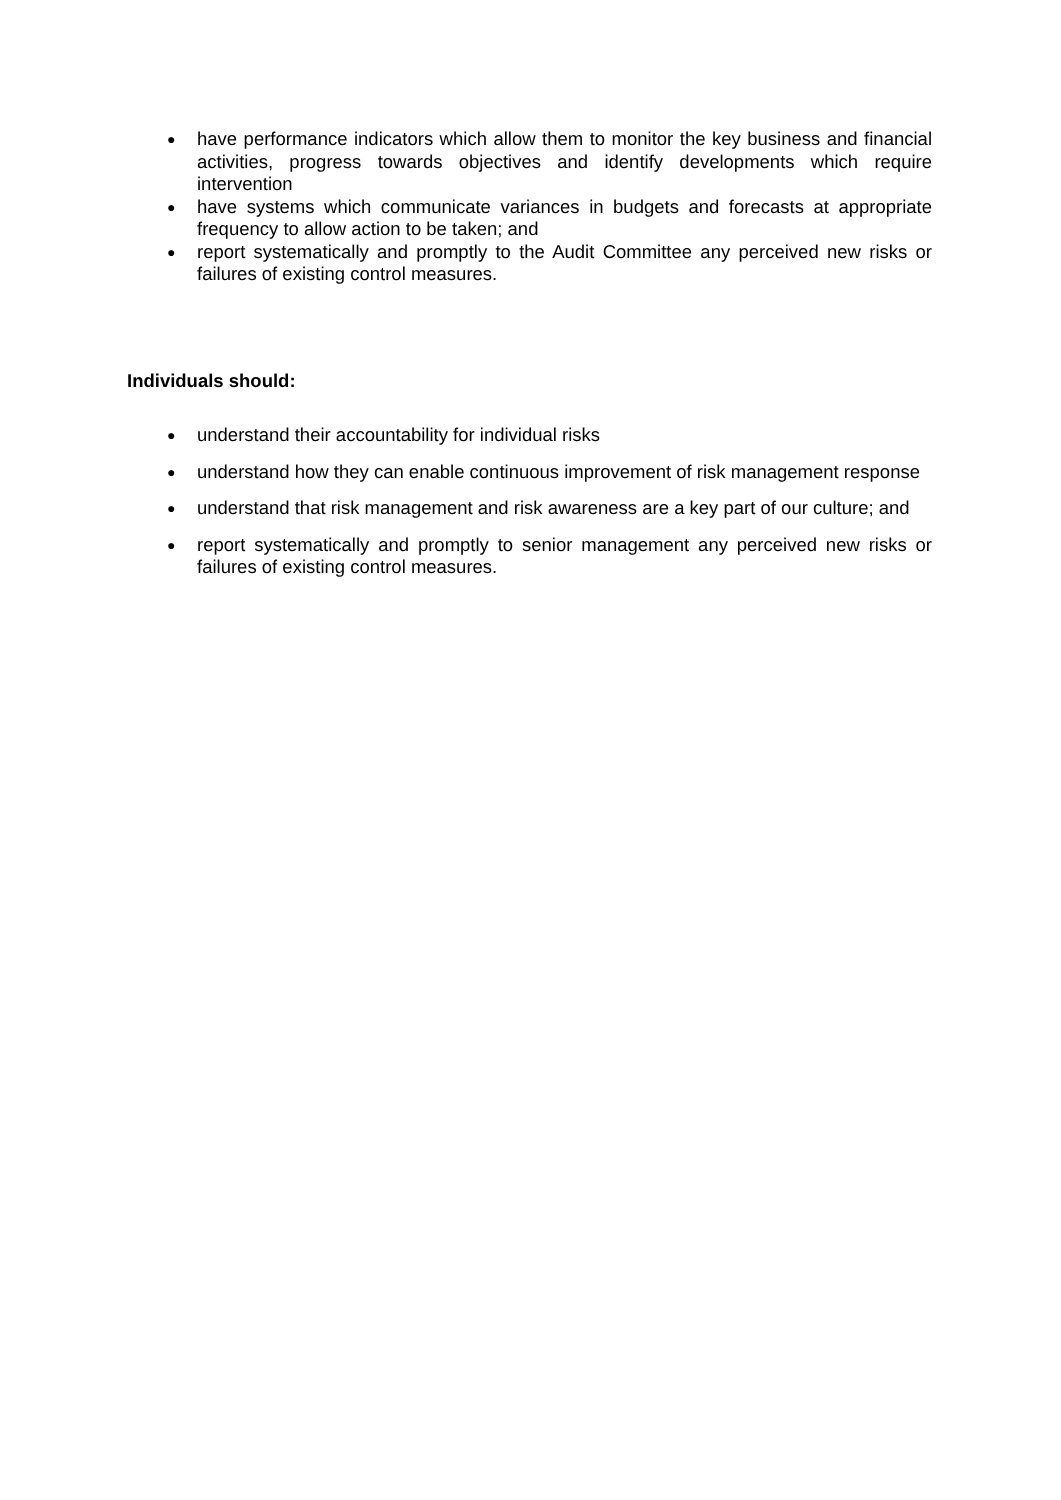● have performance indicators which allow them to monitor the key business and financial activities, progress towards objectives and identify developments which require intervention
● have systems which communicate variances in budgets and forecasts at appropriate frequency to allow action to be taken; and
● report systematically and promptly to the Audit Committee any perceived new risks or failures of existing control measures.
Individuals should:
● understand their accountability for individual risks
● understand how they can enable continuous improvement of risk management response
● understand that risk management and risk awareness are a key part of our culture; and
● report systematically and promptly to senior management any perceived new risks or failures of existing control measures.